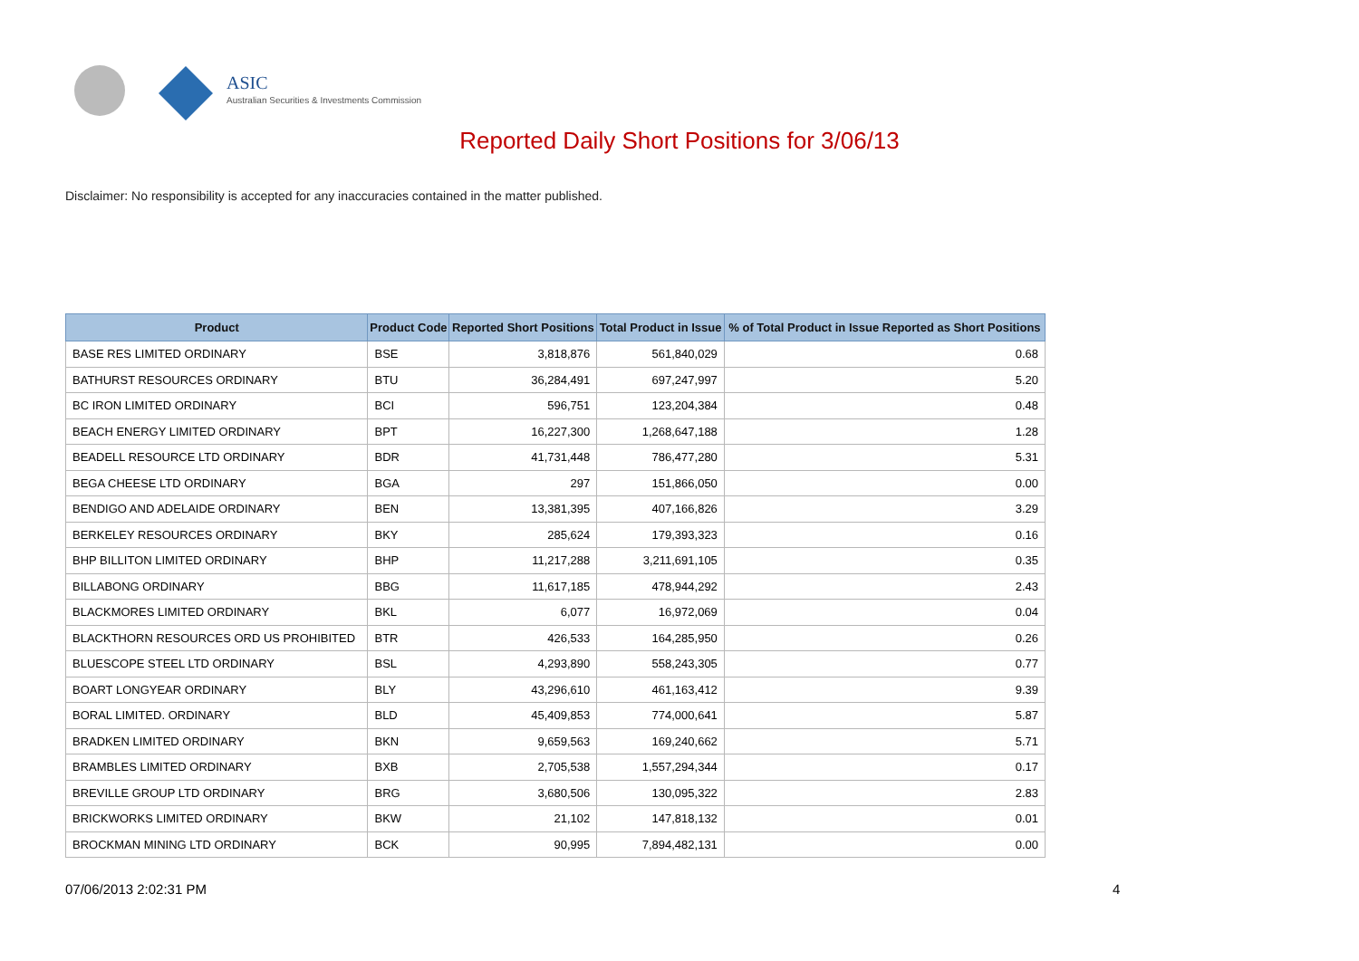ASIC
Australian Securities & Investments Commission
Reported Daily Short Positions for 3/06/13
Disclaimer: No responsibility is accepted for any inaccuracies contained in the matter published.
| Product | Product Code | Reported Short Positions | Total Product in Issue | % of Total Product in Issue Reported as Short Positions |
| --- | --- | --- | --- | --- |
| BASE RES LIMITED ORDINARY | BSE | 3,818,876 | 561,840,029 | 0.68 |
| BATHURST RESOURCES ORDINARY | BTU | 36,284,491 | 697,247,997 | 5.20 |
| BC IRON LIMITED ORDINARY | BCI | 596,751 | 123,204,384 | 0.48 |
| BEACH ENERGY LIMITED ORDINARY | BPT | 16,227,300 | 1,268,647,188 | 1.28 |
| BEADELL RESOURCE LTD ORDINARY | BDR | 41,731,448 | 786,477,280 | 5.31 |
| BEGA CHEESE LTD ORDINARY | BGA | 297 | 151,866,050 | 0.00 |
| BENDIGO AND ADELAIDE ORDINARY | BEN | 13,381,395 | 407,166,826 | 3.29 |
| BERKELEY RESOURCES ORDINARY | BKY | 285,624 | 179,393,323 | 0.16 |
| BHP BILLITON LIMITED ORDINARY | BHP | 11,217,288 | 3,211,691,105 | 0.35 |
| BILLABONG ORDINARY | BBG | 11,617,185 | 478,944,292 | 2.43 |
| BLACKMORES LIMITED ORDINARY | BKL | 6,077 | 16,972,069 | 0.04 |
| BLACKTHORN RESOURCES ORD US PROHIBITED | BTR | 426,533 | 164,285,950 | 0.26 |
| BLUESCOPE STEEL LTD ORDINARY | BSL | 4,293,890 | 558,243,305 | 0.77 |
| BOART LONGYEAR ORDINARY | BLY | 43,296,610 | 461,163,412 | 9.39 |
| BORAL LIMITED. ORDINARY | BLD | 45,409,853 | 774,000,641 | 5.87 |
| BRADKEN LIMITED ORDINARY | BKN | 9,659,563 | 169,240,662 | 5.71 |
| BRAMBLES LIMITED ORDINARY | BXB | 2,705,538 | 1,557,294,344 | 0.17 |
| BREVILLE GROUP LTD ORDINARY | BRG | 3,680,506 | 130,095,322 | 2.83 |
| BRICKWORKS LIMITED ORDINARY | BKW | 21,102 | 147,818,132 | 0.01 |
| BROCKMAN MINING LTD ORDINARY | BCK | 90,995 | 7,894,482,131 | 0.00 |
07/06/2013 2:02:31 PM 4